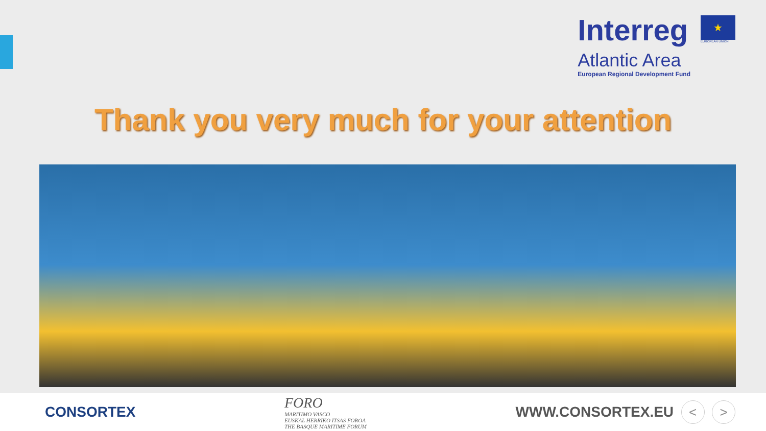Interreg
Atlantic Area
European Regional Development Fund
★
EUROPEAN UNION
Thank you very much for your attention
CONSORTEX
FORO
MARITIMO VASCO
EUSKAL HERRIKO ITSAS FOROA
THE BASQUE MARITIME FORUM
WWW.CONSORTEX.EU < >